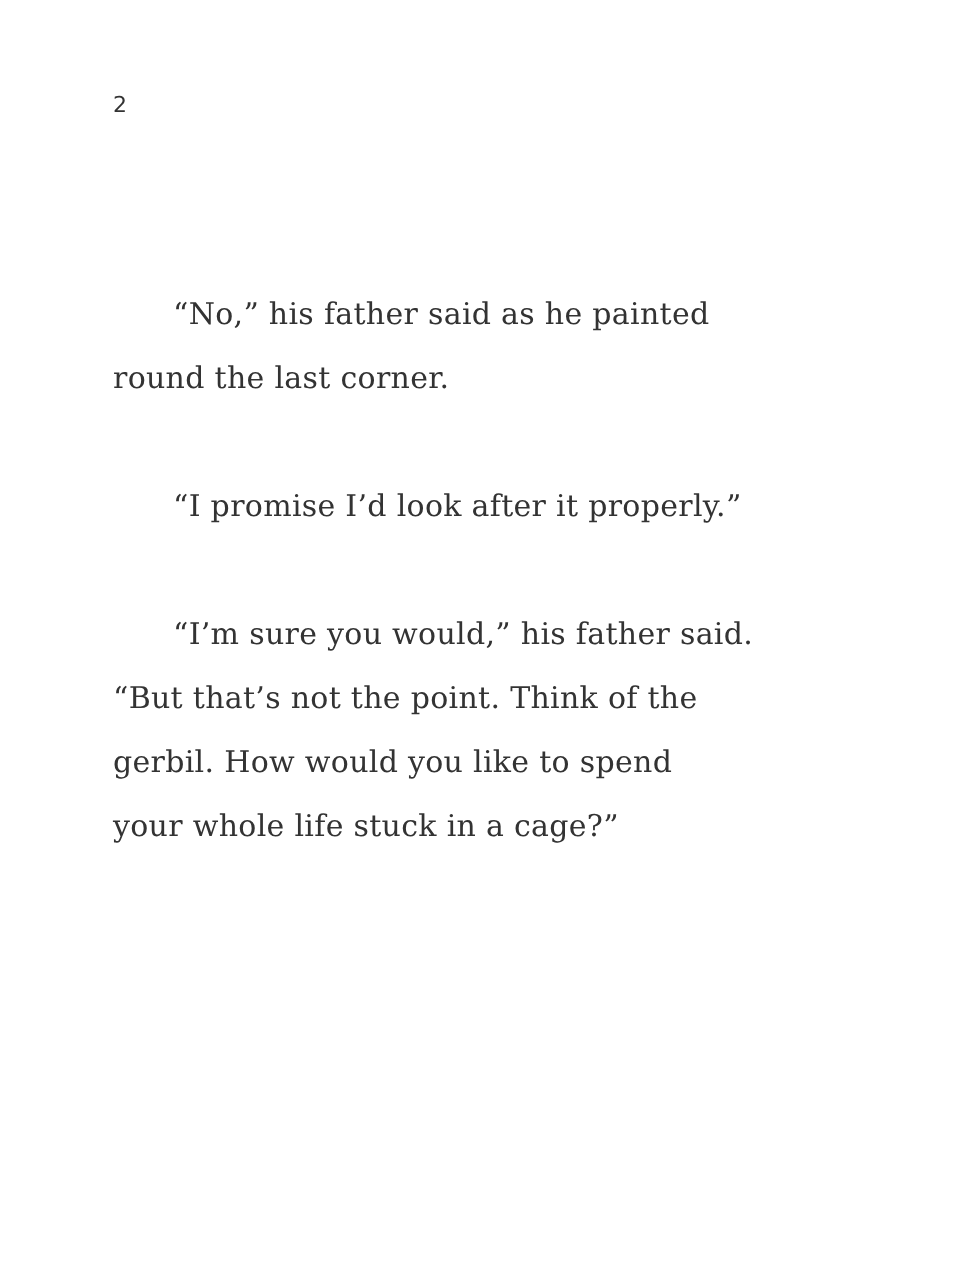2
“No,” his father said as he painted
round the last corner.
“I promise I’d look after it properly.”
“I’m sure you would,” his father said.
“But that’s not the point. Think of the
gerbil. How would you like to spend
your whole life stuck in a cage?”